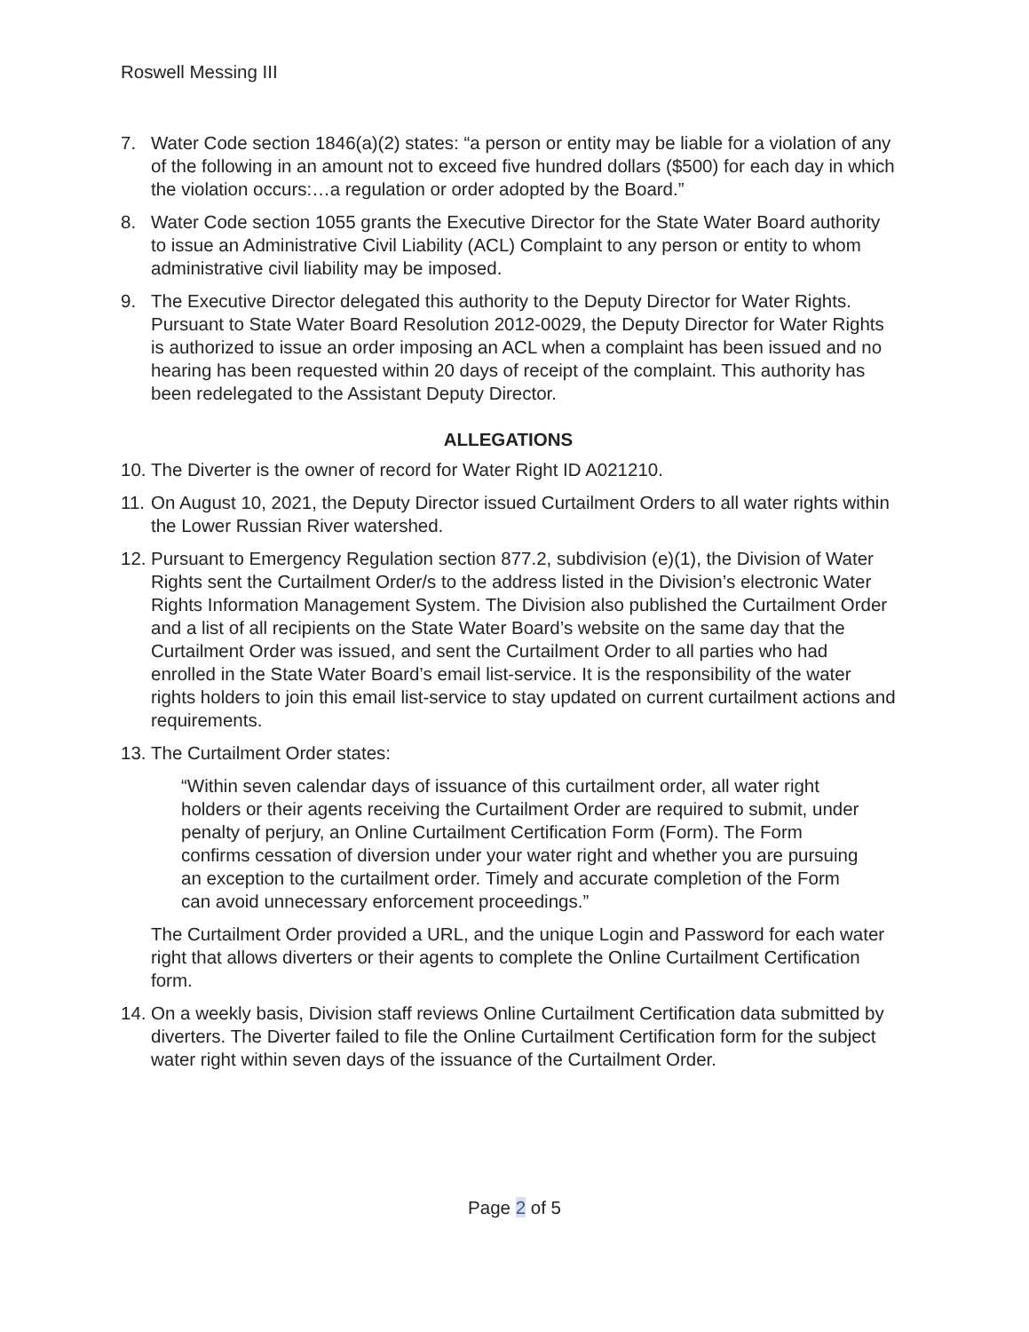Roswell Messing III
7. Water Code section 1846(a)(2) states: “a person or entity may be liable for a violation of any of the following in an amount not to exceed five hundred dollars ($500) for each day in which the violation occurs:…a regulation or order adopted by the Board.”
8. Water Code section 1055 grants the Executive Director for the State Water Board authority to issue an Administrative Civil Liability (ACL) Complaint to any person or entity to whom administrative civil liability may be imposed.
9. The Executive Director delegated this authority to the Deputy Director for Water Rights. Pursuant to State Water Board Resolution 2012-0029, the Deputy Director for Water Rights is authorized to issue an order imposing an ACL when a complaint has been issued and no hearing has been requested within 20 days of receipt of the complaint. This authority has been redelegated to the Assistant Deputy Director.
ALLEGATIONS
10.
The Diverter is the owner of record for Water Right ID A021210.
11.
On August 10, 2021, the Deputy Director issued Curtailment Orders to all water rights within the Lower Russian River watershed.
12.
Pursuant to Emergency Regulation section 877.2, subdivision (e)(1), the Division of Water Rights sent the Curtailment Order/s to the address listed in the Division’s electronic Water Rights Information Management System. The Division also published the Curtailment Order and a list of all recipients on the State Water Board’s website on the same day that the Curtailment Order was issued, and sent the Curtailment Order to all parties who had enrolled in the State Water Board’s email list-service. It is the responsibility of the water rights holders to join this email list-service to stay updated on current curtailment actions and requirements.
13.
The Curtailment Order states:
“Within seven calendar days of issuance of this curtailment order, all water right holders or their agents receiving the Curtailment Order are required to submit, under penalty of perjury, an Online Curtailment Certification Form (Form). The Form confirms cessation of diversion under your water right and whether you are pursuing an exception to the curtailment order. Timely and accurate completion of the Form can avoid unnecessary enforcement proceedings.”
The Curtailment Order provided a URL, and the unique Login and Password for each water right that allows diverters or their agents to complete the Online Curtailment Certification form.
14.
On a weekly basis, Division staff reviews Online Curtailment Certification data submitted by diverters. The Diverter failed to file the Online Curtailment Certification form for the subject water right within seven days of the issuance of the Curtailment Order.
Page 2 of 5